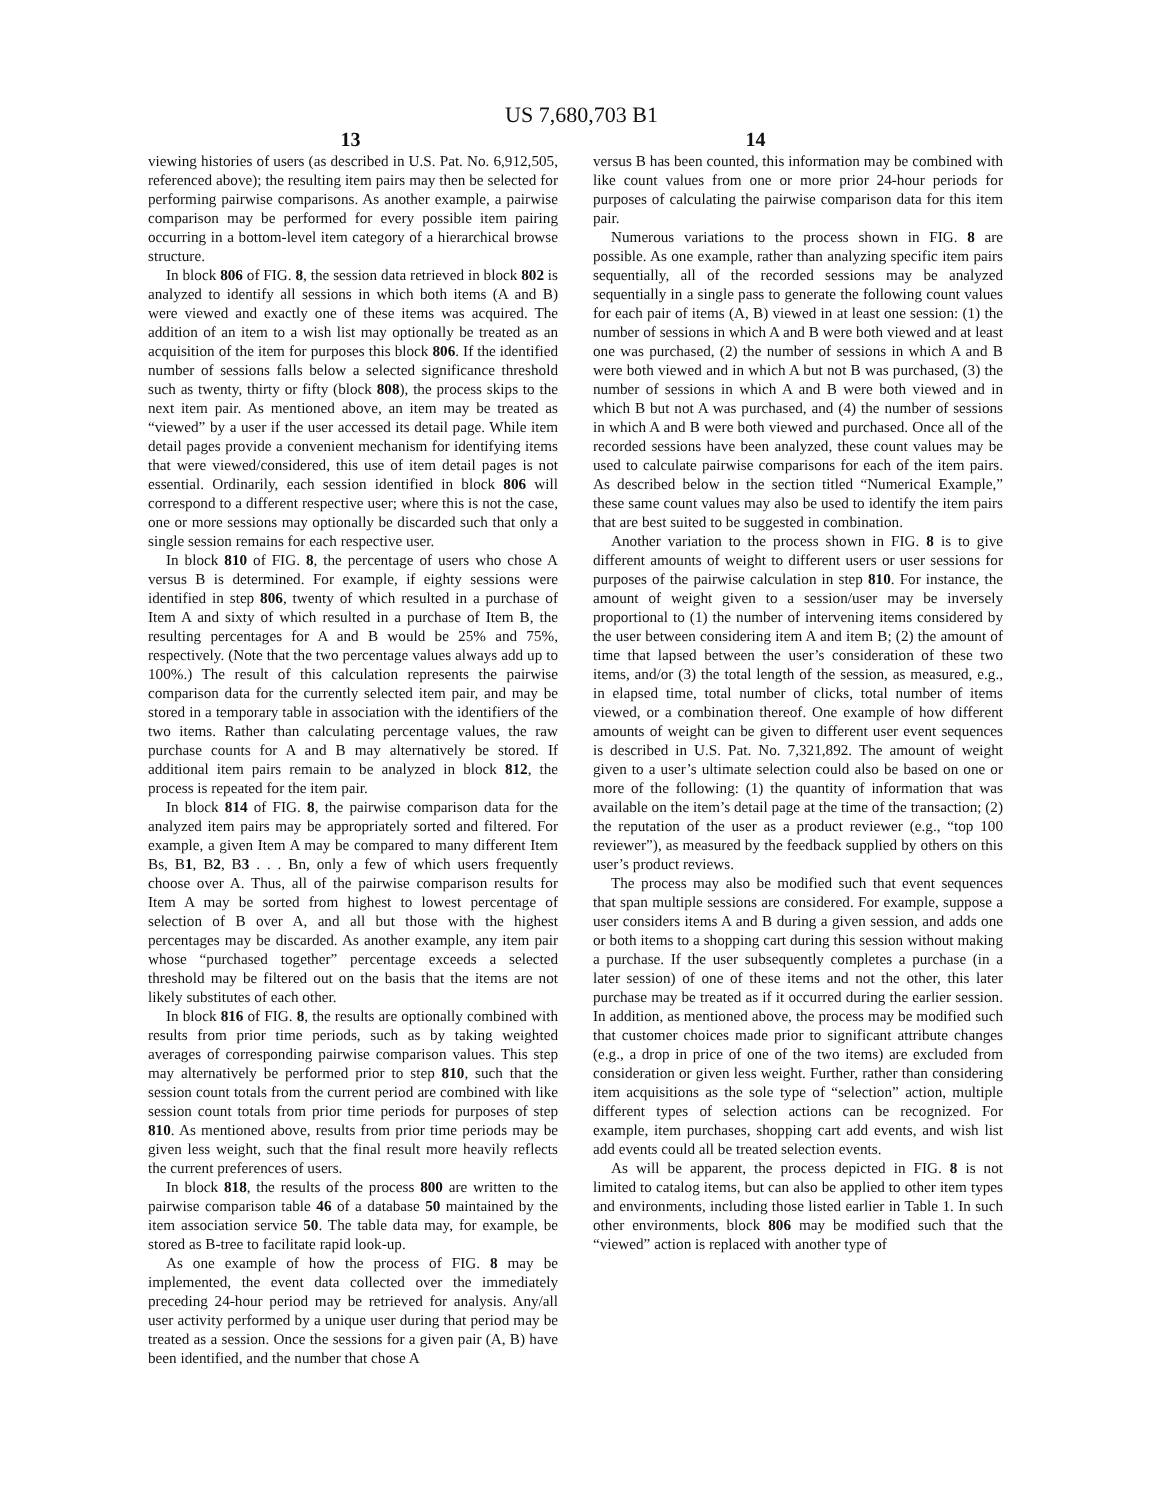US 7,680,703 B1
13 14
viewing histories of users (as described in U.S. Pat. No. 6,912,505, referenced above); the resulting item pairs may then be selected for performing pairwise comparisons. As another example, a pairwise comparison may be performed for every possible item pairing occurring in a bottom-level item category of a hierarchical browse structure.
In block 806 of FIG. 8, the session data retrieved in block 802 is analyzed to identify all sessions in which both items (A and B) were viewed and exactly one of these items was acquired. The addition of an item to a wish list may optionally be treated as an acquisition of the item for purposes this block 806. If the identified number of sessions falls below a selected significance threshold such as twenty, thirty or fifty (block 808), the process skips to the next item pair. As mentioned above, an item may be treated as “viewed” by a user if the user accessed its detail page. While item detail pages provide a convenient mechanism for identifying items that were viewed/considered, this use of item detail pages is not essential. Ordinarily, each session identified in block 806 will correspond to a different respective user; where this is not the case, one or more sessions may optionally be discarded such that only a single session remains for each respective user.
In block 810 of FIG. 8, the percentage of users who chose A versus B is determined. For example, if eighty sessions were identified in step 806, twenty of which resulted in a purchase of Item A and sixty of which resulted in a purchase of Item B, the resulting percentages for A and B would be 25% and 75%, respectively. (Note that the two percentage values always add up to 100%.) The result of this calculation represents the pairwise comparison data for the currently selected item pair, and may be stored in a temporary table in association with the identifiers of the two items. Rather than calculating percentage values, the raw purchase counts for A and B may alternatively be stored. If additional item pairs remain to be analyzed in block 812, the process is repeated for the item pair.
In block 814 of FIG. 8, the pairwise comparison data for the analyzed item pairs may be appropriately sorted and filtered. For example, a given Item A may be compared to many different Item Bs, B1, B2, B3 . . . Bn, only a few of which users frequently choose over A. Thus, all of the pairwise comparison results for Item A may be sorted from highest to lowest percentage of selection of B over A, and all but those with the highest percentages may be discarded. As another example, any item pair whose “purchased together” percentage exceeds a selected threshold may be filtered out on the basis that the items are not likely substitutes of each other.
In block 816 of FIG. 8, the results are optionally combined with results from prior time periods, such as by taking weighted averages of corresponding pairwise comparison values. This step may alternatively be performed prior to step 810, such that the session count totals from the current period are combined with like session count totals from prior time periods for purposes of step 810. As mentioned above, results from prior time periods may be given less weight, such that the final result more heavily reflects the current preferences of users.
In block 818, the results of the process 800 are written to the pairwise comparison table 46 of a database 50 maintained by the item association service 50. The table data may, for example, be stored as B-tree to facilitate rapid look-up.
As one example of how the process of FIG. 8 may be implemented, the event data collected over the immediately preceding 24-hour period may be retrieved for analysis. Any/all user activity performed by a unique user during that period may be treated as a session. Once the sessions for a given pair (A, B) have been identified, and the number that chose A
versus B has been counted, this information may be combined with like count values from one or more prior 24-hour periods for purposes of calculating the pairwise comparison data for this item pair.
Numerous variations to the process shown in FIG. 8 are possible. As one example, rather than analyzing specific item pairs sequentially, all of the recorded sessions may be analyzed sequentially in a single pass to generate the following count values for each pair of items (A, B) viewed in at least one session: (1) the number of sessions in which A and B were both viewed and at least one was purchased, (2) the number of sessions in which A and B were both viewed and in which A but not B was purchased, (3) the number of sessions in which A and B were both viewed and in which B but not A was purchased, and (4) the number of sessions in which A and B were both viewed and purchased. Once all of the recorded sessions have been analyzed, these count values may be used to calculate pairwise comparisons for each of the item pairs. As described below in the section titled “Numerical Example,” these same count values may also be used to identify the item pairs that are best suited to be suggested in combination.
Another variation to the process shown in FIG. 8 is to give different amounts of weight to different users or user sessions for purposes of the pairwise calculation in step 810. For instance, the amount of weight given to a session/user may be inversely proportional to (1) the number of intervening items considered by the user between considering item A and item B; (2) the amount of time that lapsed between the user’s consideration of these two items, and/or (3) the total length of the session, as measured, e.g., in elapsed time, total number of clicks, total number of items viewed, or a combination thereof. One example of how different amounts of weight can be given to different user event sequences is described in U.S. Pat. No. 7,321,892. The amount of weight given to a user’s ultimate selection could also be based on one or more of the following: (1) the quantity of information that was available on the item’s detail page at the time of the transaction; (2) the reputation of the user as a product reviewer (e.g., “top 100 reviewer”), as measured by the feedback supplied by others on this user’s product reviews.
The process may also be modified such that event sequences that span multiple sessions are considered. For example, suppose a user considers items A and B during a given session, and adds one or both items to a shopping cart during this session without making a purchase. If the user subsequently completes a purchase (in a later session) of one of these items and not the other, this later purchase may be treated as if it occurred during the earlier session. In addition, as mentioned above, the process may be modified such that customer choices made prior to significant attribute changes (e.g., a drop in price of one of the two items) are excluded from consideration or given less weight. Further, rather than considering item acquisitions as the sole type of “selection” action, multiple different types of selection actions can be recognized. For example, item purchases, shopping cart add events, and wish list add events could all be treated selection events.
As will be apparent, the process depicted in FIG. 8 is not limited to catalog items, but can also be applied to other item types and environments, including those listed earlier in Table 1. In such other environments, block 806 may be modified such that the “viewed” action is replaced with another type of